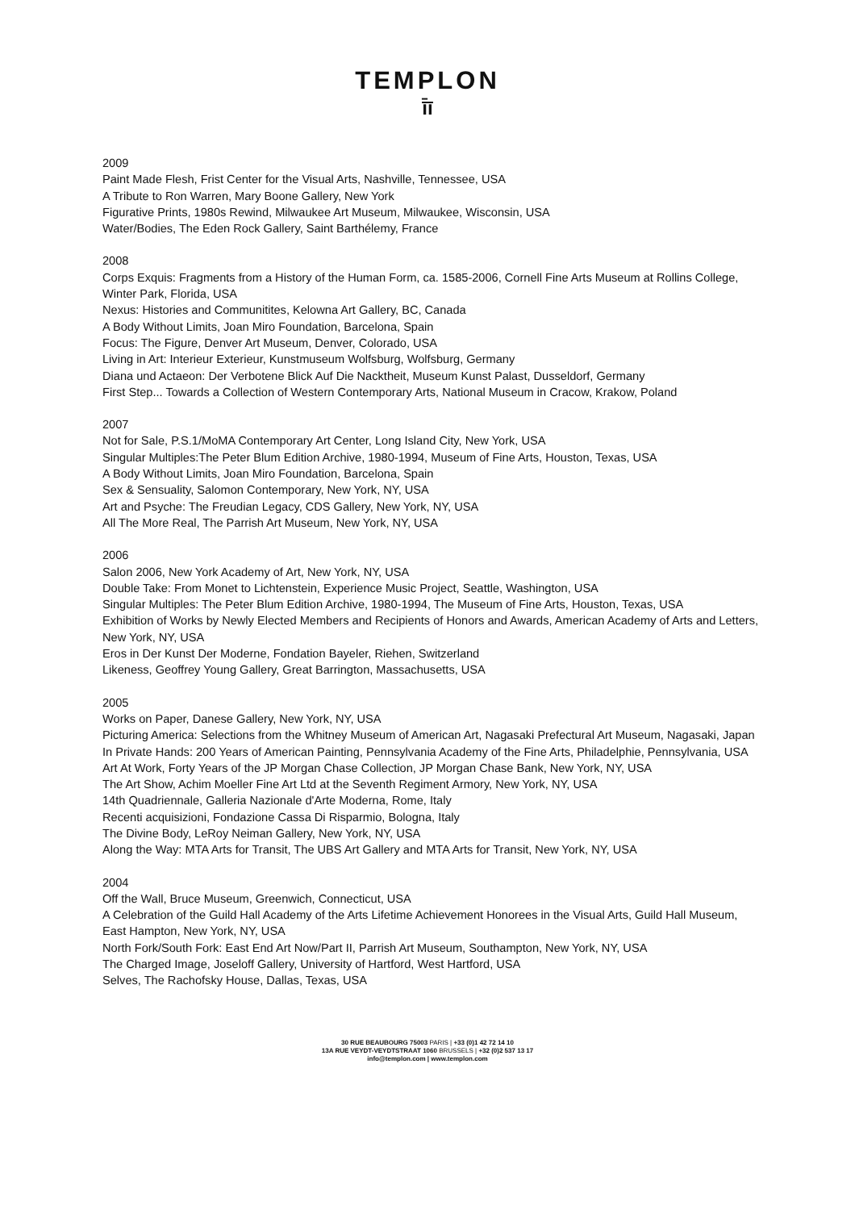TEMPLON
ī̄ī
2009
Paint Made Flesh, Frist Center for the Visual Arts, Nashville, Tennessee, USA
A Tribute to Ron Warren, Mary Boone Gallery, New York
Figurative Prints, 1980s Rewind, Milwaukee Art Museum, Milwaukee, Wisconsin, USA
Water/Bodies, The Eden Rock Gallery, Saint Barthélemy, France
2008
Corps Exquis: Fragments from a History of the Human Form, ca. 1585-2006, Cornell Fine Arts Museum at Rollins College, Winter Park, Florida, USA
Nexus: Histories and Communitites, Kelowna Art Gallery, BC, Canada
A Body Without Limits, Joan Miro Foundation, Barcelona, Spain
Focus: The Figure, Denver Art Museum, Denver, Colorado, USA
Living in Art: Interieur Exterieur, Kunstmuseum Wolfsburg, Wolfsburg, Germany
Diana und Actaeon: Der Verbotene Blick Auf Die Nacktheit, Museum Kunst Palast, Dusseldorf, Germany
First Step... Towards a Collection of Western Contemporary Arts, National Museum in Cracow, Krakow, Poland
2007
Not for Sale, P.S.1/MoMA Contemporary Art Center, Long Island City, New York, USA
Singular Multiples:The Peter Blum Edition Archive, 1980-1994, Museum of Fine Arts, Houston, Texas, USA
A Body Without Limits, Joan Miro Foundation, Barcelona, Spain
Sex & Sensuality, Salomon Contemporary, New York, NY, USA
Art and Psyche: The Freudian Legacy, CDS Gallery, New York, NY, USA
All The More Real, The Parrish Art Museum, New York, NY, USA
2006
Salon 2006, New York Academy of Art, New York, NY, USA
Double Take: From Monet to Lichtenstein, Experience Music Project, Seattle, Washington, USA
Singular Multiples: The Peter Blum Edition Archive, 1980-1994, The Museum of Fine Arts, Houston, Texas, USA
Exhibition of Works by Newly Elected Members and Recipients of Honors and Awards, American Academy of Arts and Letters, New York, NY, USA
Eros in Der Kunst Der Moderne, Fondation Bayeler, Riehen, Switzerland
Likeness, Geoffrey Young Gallery, Great Barrington, Massachusetts, USA
2005
Works on Paper, Danese Gallery, New York, NY, USA
Picturing America: Selections from the Whitney Museum of American Art, Nagasaki Prefectural Art Museum, Nagasaki, Japan
In Private Hands: 200 Years of American Painting, Pennsylvania Academy of the Fine Arts, Philadelphie, Pennsylvania, USA
Art At Work, Forty Years of the JP Morgan Chase Collection, JP Morgan Chase Bank, New York, NY, USA
The Art Show, Achim Moeller Fine Art Ltd at the Seventh Regiment Armory, New York, NY, USA
14th Quadriennale, Galleria Nazionale d'Arte Moderna, Rome, Italy
Recenti acquisizioni, Fondazione Cassa Di Risparmio, Bologna, Italy
The Divine Body, LeRoy Neiman Gallery, New York, NY, USA
Along the Way: MTA Arts for Transit, The UBS Art Gallery and MTA Arts for Transit, New York, NY, USA
2004
Off the Wall, Bruce Museum, Greenwich, Connecticut, USA
A Celebration of the Guild Hall Academy of the Arts Lifetime Achievement Honorees in the Visual Arts, Guild Hall Museum, East Hampton, New York, NY, USA
North Fork/South Fork: East End Art Now/Part II, Parrish Art Museum, Southampton, New York, NY, USA
The Charged Image, Joseloff Gallery, University of Hartford, West Hartford, USA
Selves, The Rachofsky House, Dallas, Texas, USA
30 RUE BEAUBOURG 75003 PARIS | +33 (0)1 42 72 14 10
13A RUE VEYDT-VEYDTSTRAAT 1060 BRUSSELS | +32 (0)2 537 13 17
info@templon.com | www.templon.com